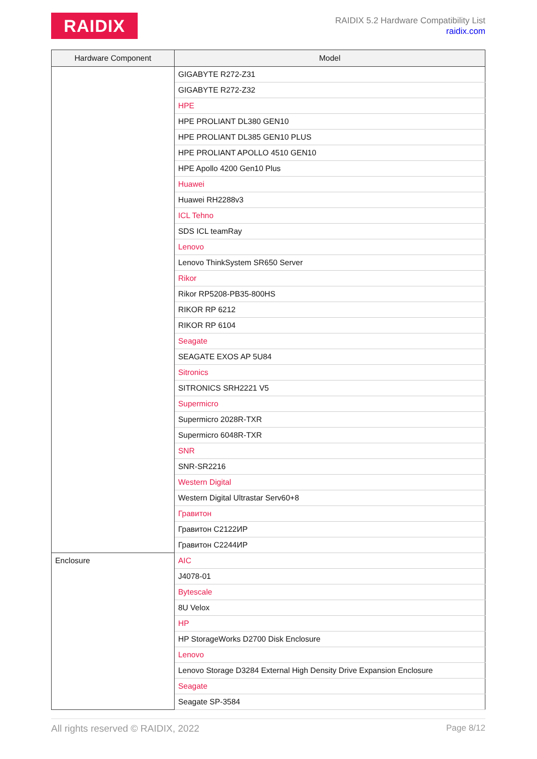RAIDIX
RAIDIX 5.2 Hardware Compatibility List
raidix.com
| Hardware Component | Model |
| --- | --- |
| | GIGABYTE R272-Z31 |
| | GIGABYTE R272-Z32 |
| | HPE |
| | HPE PROLIANT DL380 GEN10 |
| | HPE PROLIANT DL385 GEN10 PLUS |
| | HPE PROLIANT APOLLO 4510 GEN10 |
| | HPE Apollo 4200 Gen10 Plus |
| | Huawei |
| | Huawei RH2288v3 |
| | ICL Tehno |
| | SDS ICL teamRay |
| | Lenovo |
| | Lenovo ThinkSystem SR650 Server |
| | Rikor |
| | Rikor RP5208-PB35-800HS |
| | RIKOR RP 6212 |
| | RIKOR RP 6104 |
| | Seagate |
| | SEAGATE EXOS AP 5U84 |
| | Sitronics |
| | SITRONICS SRH2221 V5 |
| | Supermicro |
| | Supermicro 2028R-TXR |
| | Supermicro 6048R-TXR |
| | SNR |
| | SNR-SR2216 |
| | Western Digital |
| | Western Digital Ultrastar Serv60+8 |
| | Гравитон |
| | Гравитон С2122ИР |
| | Гравитон С2244ИР |
| Enclosure | AIC |
| | J4078-01 |
| | Bytescale |
| | 8U Velox |
| | HP |
| | HP StorageWorks D2700 Disk Enclosure |
| | Lenovo |
| | Lenovo Storage D3284 External High Density Drive Expansion Enclosure |
| | Seagate |
| | Seagate SP-3584 |
All rights reserved © RAIDIX, 2022 Page 8/12